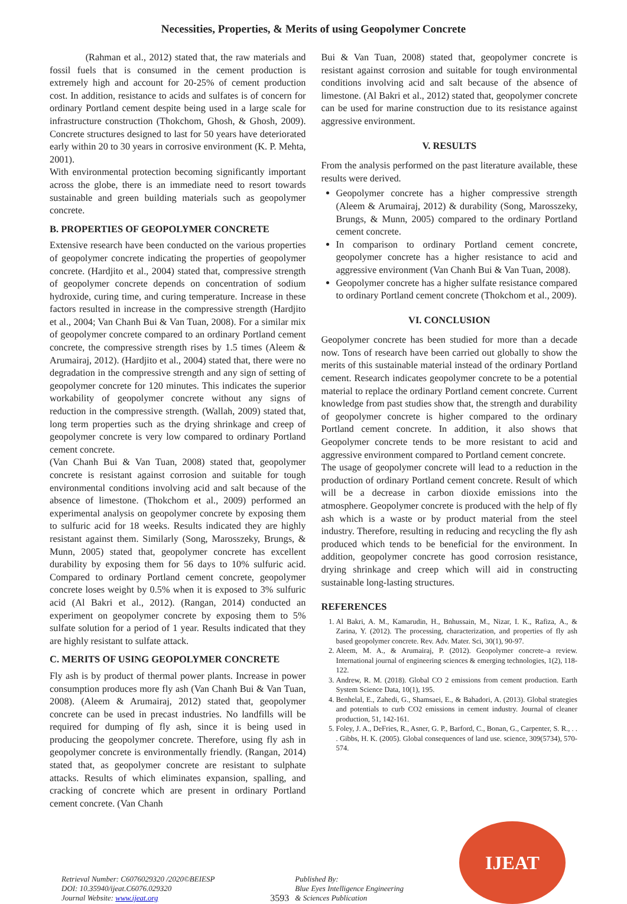Necessities, Properties, & Merits of using Geopolymer Concrete
(Rahman et al., 2012) stated that, the raw materials and fossil fuels that is consumed in the cement production is extremely high and account for 20-25% of cement production cost. In addition, resistance to acids and sulfates is of concern for ordinary Portland cement despite being used in a large scale for infrastructure construction (Thokchom, Ghosh, & Ghosh, 2009). Concrete structures designed to last for 50 years have deteriorated early within 20 to 30 years in corrosive environment (K. P. Mehta, 2001).
With environmental protection becoming significantly important across the globe, there is an immediate need to resort towards sustainable and green building materials such as geopolymer concrete.
B. PROPERTIES OF GEOPOLYMER CONCRETE
Extensive research have been conducted on the various properties of geopolymer concrete indicating the properties of geopolymer concrete. (Hardjito et al., 2004) stated that, compressive strength of geopolymer concrete depends on concentration of sodium hydroxide, curing time, and curing temperature. Increase in these factors resulted in increase in the compressive strength (Hardjito et al., 2004; Van Chanh Bui & Van Tuan, 2008). For a similar mix of geopolymer concrete compared to an ordinary Portland cement concrete, the compressive strength rises by 1.5 times (Aleem & Arumairaj, 2012). (Hardjito et al., 2004) stated that, there were no degradation in the compressive strength and any sign of setting of geopolymer concrete for 120 minutes. This indicates the superior workability of geopolymer concrete without any signs of reduction in the compressive strength. (Wallah, 2009) stated that, long term properties such as the drying shrinkage and creep of geopolymer concrete is very low compared to ordinary Portland cement concrete.
(Van Chanh Bui & Van Tuan, 2008) stated that, geopolymer concrete is resistant against corrosion and suitable for tough environmental conditions involving acid and salt because of the absence of limestone. (Thokchom et al., 2009) performed an experimental analysis on geopolymer concrete by exposing them to sulfuric acid for 18 weeks. Results indicated they are highly resistant against them. Similarly (Song, Marosszeky, Brungs, & Munn, 2005) stated that, geopolymer concrete has excellent durability by exposing them for 56 days to 10% sulfuric acid. Compared to ordinary Portland cement concrete, geopolymer concrete loses weight by 0.5% when it is exposed to 3% sulfuric acid (Al Bakri et al., 2012). (Rangan, 2014) conducted an experiment on geopolymer concrete by exposing them to 5% sulfate solution for a period of 1 year. Results indicated that they are highly resistant to sulfate attack.
C. MERITS OF USING GEOPOLYMER CONCRETE
Fly ash is by product of thermal power plants. Increase in power consumption produces more fly ash (Van Chanh Bui & Van Tuan, 2008). (Aleem & Arumairaj, 2012) stated that, geopolymer concrete can be used in precast industries. No landfills will be required for dumping of fly ash, since it is being used in producing the geopolymer concrete. Therefore, using fly ash in geopolymer concrete is environmentally friendly. (Rangan, 2014) stated that, as geopolymer concrete are resistant to sulphate attacks. Results of which eliminates expansion, spalling, and cracking of concrete which are present in ordinary Portland cement concrete. (Van Chanh
Bui & Van Tuan, 2008) stated that, geopolymer concrete is resistant against corrosion and suitable for tough environmental conditions involving acid and salt because of the absence of limestone. (Al Bakri et al., 2012) stated that, geopolymer concrete can be used for marine construction due to its resistance against aggressive environment.
V. RESULTS
From the analysis performed on the past literature available, these results were derived.
Geopolymer concrete has a higher compressive strength (Aleem & Arumairaj, 2012) & durability (Song, Marosszeky, Brungs, & Munn, 2005) compared to the ordinary Portland cement concrete.
In comparison to ordinary Portland cement concrete, geopolymer concrete has a higher resistance to acid and aggressive environment (Van Chanh Bui & Van Tuan, 2008).
Geopolymer concrete has a higher sulfate resistance compared to ordinary Portland cement concrete (Thokchom et al., 2009).
VI. CONCLUSION
Geopolymer concrete has been studied for more than a decade now. Tons of research have been carried out globally to show the merits of this sustainable material instead of the ordinary Portland cement. Research indicates geopolymer concrete to be a potential material to replace the ordinary Portland cement concrete. Current knowledge from past studies show that, the strength and durability of geopolymer concrete is higher compared to the ordinary Portland cement concrete. In addition, it also shows that Geopolymer concrete tends to be more resistant to acid and aggressive environment compared to Portland cement concrete.
The usage of geopolymer concrete will lead to a reduction in the production of ordinary Portland cement concrete. Result of which will be a decrease in carbon dioxide emissions into the atmosphere. Geopolymer concrete is produced with the help of fly ash which is a waste or by product material from the steel industry. Therefore, resulting in reducing and recycling the fly ash produced which tends to be beneficial for the environment. In addition, geopolymer concrete has good corrosion resistance, drying shrinkage and creep which will aid in constructing sustainable long-lasting structures.
REFERENCES
1. Al Bakri, A. M., Kamarudin, H., Bnhussain, M., Nizar, I. K., Rafiza, A., & Zarina, Y. (2012). The processing, characterization, and properties of fly ash based geopolymer concrete. Rev. Adv. Mater. Sci, 30(1), 90-97.
2. Aleem, M. A., & Arumairaj, P. (2012). Geopolymer concrete–a review. International journal of engineering sciences & emerging technologies, 1(2), 118-122.
3. Andrew, R. M. (2018). Global CO 2 emissions from cement production. Earth System Science Data, 10(1), 195.
4. Benhelal, E., Zahedi, G., Shamsaei, E., & Bahadori, A. (2013). Global strategies and potentials to curb CO2 emissions in cement industry. Journal of cleaner production, 51, 142-161.
5. Foley, J. A., DeFries, R., Asner, G. P., Barford, C., Bonan, G., Carpenter, S. R., . . . Gibbs, H. K. (2005). Global consequences of land use. science, 309(5734), 570-574.
Retrieval Number: C6076029320 /2020©BEIESP
DOI: 10.35940/ijeat.C6076.029320
Journal Website: www.ijeat.org
3593 Published By:
Blue Eyes Intelligence Engineering
& Sciences Publication
IJEAT